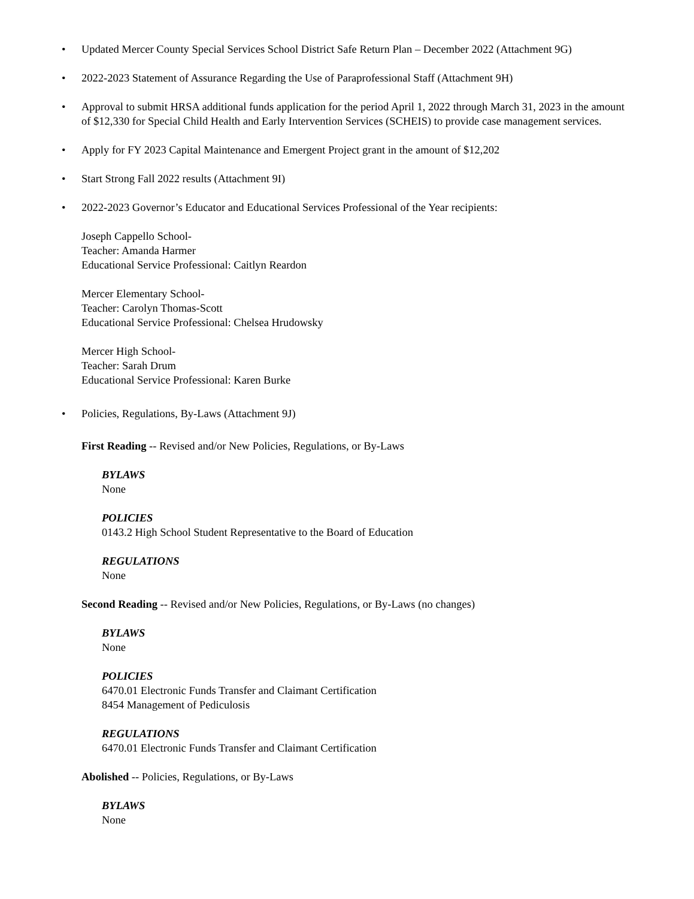• Updated Mercer County Special Services School District Safe Return Plan – December 2022 (Attachment 9G)
• 2022-2023 Statement of Assurance Regarding the Use of Paraprofessional Staff (Attachment 9H)
• Approval to submit HRSA additional funds application for the period April 1, 2022 through March 31, 2023 in the amount of $12,330 for Special Child Health and Early Intervention Services (SCHEIS) to provide case management services.
• Apply for FY 2023 Capital Maintenance and Emergent Project grant in the amount of $12,202
• Start Strong Fall 2022 results (Attachment 9I)
• 2022-2023 Governor’s Educator and Educational Services Professional of the Year recipients:
Joseph Cappello School-
Teacher: Amanda Harmer
Educational Service Professional: Caitlyn Reardon
Mercer Elementary School-
Teacher: Carolyn Thomas-Scott
Educational Service Professional: Chelsea Hrudowsky
Mercer High School-
Teacher: Sarah Drum
Educational Service Professional: Karen Burke
• Policies, Regulations, By-Laws (Attachment 9J)
First Reading -- Revised and/or New Policies, Regulations, or By-Laws
BYLAWS
None
POLICIES
0143.2 High School Student Representative to the Board of Education
REGULATIONS
None
Second Reading -- Revised and/or New Policies, Regulations, or By-Laws (no changes)
BYLAWS
None
POLICIES
6470.01 Electronic Funds Transfer and Claimant Certification
8454 Management of Pediculosis
REGULATIONS
6470.01 Electronic Funds Transfer and Claimant Certification
Abolished -- Policies, Regulations, or By-Laws
BYLAWS
None